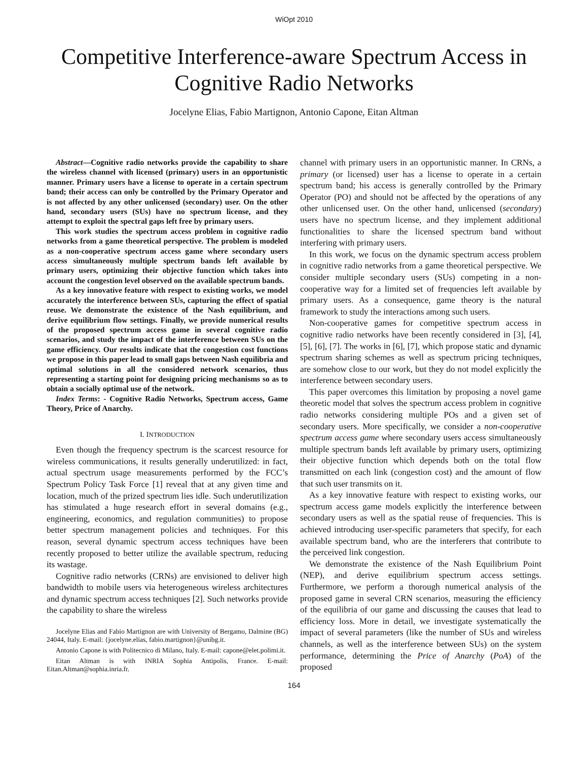WiOpt 2010
Competitive Interference-aware Spectrum Access in Cognitive Radio Networks
Jocelyne Elias, Fabio Martignon, Antonio Capone, Eitan Altman
Abstract—Cognitive radio networks provide the capability to share the wireless channel with licensed (primary) users in an opportunistic manner. Primary users have a license to operate in a certain spectrum band; their access can only be controlled by the Primary Operator and is not affected by any other unlicensed (secondary) user. On the other hand, secondary users (SUs) have no spectrum license, and they attempt to exploit the spectral gaps left free by primary users.
This work studies the spectrum access problem in cognitive radio networks from a game theoretical perspective. The problem is modeled as a non-cooperative spectrum access game where secondary users access simultaneously multiple spectrum bands left available by primary users, optimizing their objective function which takes into account the congestion level observed on the available spectrum bands.
As a key innovative feature with respect to existing works, we model accurately the interference between SUs, capturing the effect of spatial reuse. We demonstrate the existence of the Nash equilibrium, and derive equilibrium flow settings. Finally, we provide numerical results of the proposed spectrum access game in several cognitive radio scenarios, and study the impact of the interference between SUs on the game efficiency. Our results indicate that the congestion cost functions we propose in this paper lead to small gaps between Nash equilibria and optimal solutions in all the considered network scenarios, thus representing a starting point for designing pricing mechanisms so as to obtain a socially optimal use of the network.
Index Terms: - Cognitive Radio Networks, Spectrum access, Game Theory, Price of Anarchy.
I. INTRODUCTION
Even though the frequency spectrum is the scarcest resource for wireless communications, it results generally underutilized: in fact, actual spectrum usage measurements performed by the FCC’s Spectrum Policy Task Force [1] reveal that at any given time and location, much of the prized spectrum lies idle. Such underutilization has stimulated a huge research effort in several domains (e.g., engineering, economics, and regulation communities) to propose better spectrum management policies and techniques. For this reason, several dynamic spectrum access techniques have been recently proposed to better utilize the available spectrum, reducing its wastage.
Cognitive radio networks (CRNs) are envisioned to deliver high bandwidth to mobile users via heterogeneous wireless architectures and dynamic spectrum access techniques [2]. Such networks provide the capability to share the wireless
Jocelyne Elias and Fabio Martignon are with University of Bergamo, Dalmine (BG) 24044, Italy. E-mail: {jocelyne.elias, fabio.martignon}@unibg.it.
Antonio Capone is with Politecnico di Milano, Italy. E-mail: capone@elet.polimi.it.
Eitan Altman is with INRIA Sophia Antipolis, France. E-mail: Eitan.Altman@sophia.inria.fr.
channel with primary users in an opportunistic manner. In CRNs, a primary (or licensed) user has a license to operate in a certain spectrum band; his access is generally controlled by the Primary Operator (PO) and should not be affected by the operations of any other unlicensed user. On the other hand, unlicensed (secondary) users have no spectrum license, and they implement additional functionalities to share the licensed spectrum band without interfering with primary users.
In this work, we focus on the dynamic spectrum access problem in cognitive radio networks from a game theoretical perspective. We consider multiple secondary users (SUs) competing in a non-cooperative way for a limited set of frequencies left available by primary users. As a consequence, game theory is the natural framework to study the interactions among such users.
Non-cooperative games for competitive spectrum access in cognitive radio networks have been recently considered in [3], [4], [5], [6], [7]. The works in [6], [7], which propose static and dynamic spectrum sharing schemes as well as spectrum pricing techniques, are somehow close to our work, but they do not model explicitly the interference between secondary users.
This paper overcomes this limitation by proposing a novel game theoretic model that solves the spectrum access problem in cognitive radio networks considering multiple POs and a given set of secondary users. More specifically, we consider a non-cooperative spectrum access game where secondary users access simultaneously multiple spectrum bands left available by primary users, optimizing their objective function which depends both on the total flow transmitted on each link (congestion cost) and the amount of flow that such user transmits on it.
As a key innovative feature with respect to existing works, our spectrum access game models explicitly the interference between secondary users as well as the spatial reuse of frequencies. This is achieved introducing user-specific parameters that specify, for each available spectrum band, who are the interferers that contribute to the perceived link congestion.
We demonstrate the existence of the Nash Equilibrium Point (NEP), and derive equilibrium spectrum access settings. Furthermore, we perform a thorough numerical analysis of the proposed game in several CRN scenarios, measuring the efficiency of the equilibria of our game and discussing the causes that lead to efficiency loss. More in detail, we investigate systematically the impact of several parameters (like the number of SUs and wireless channels, as well as the interference between SUs) on the system performance, determining the Price of Anarchy (PoA) of the proposed
164